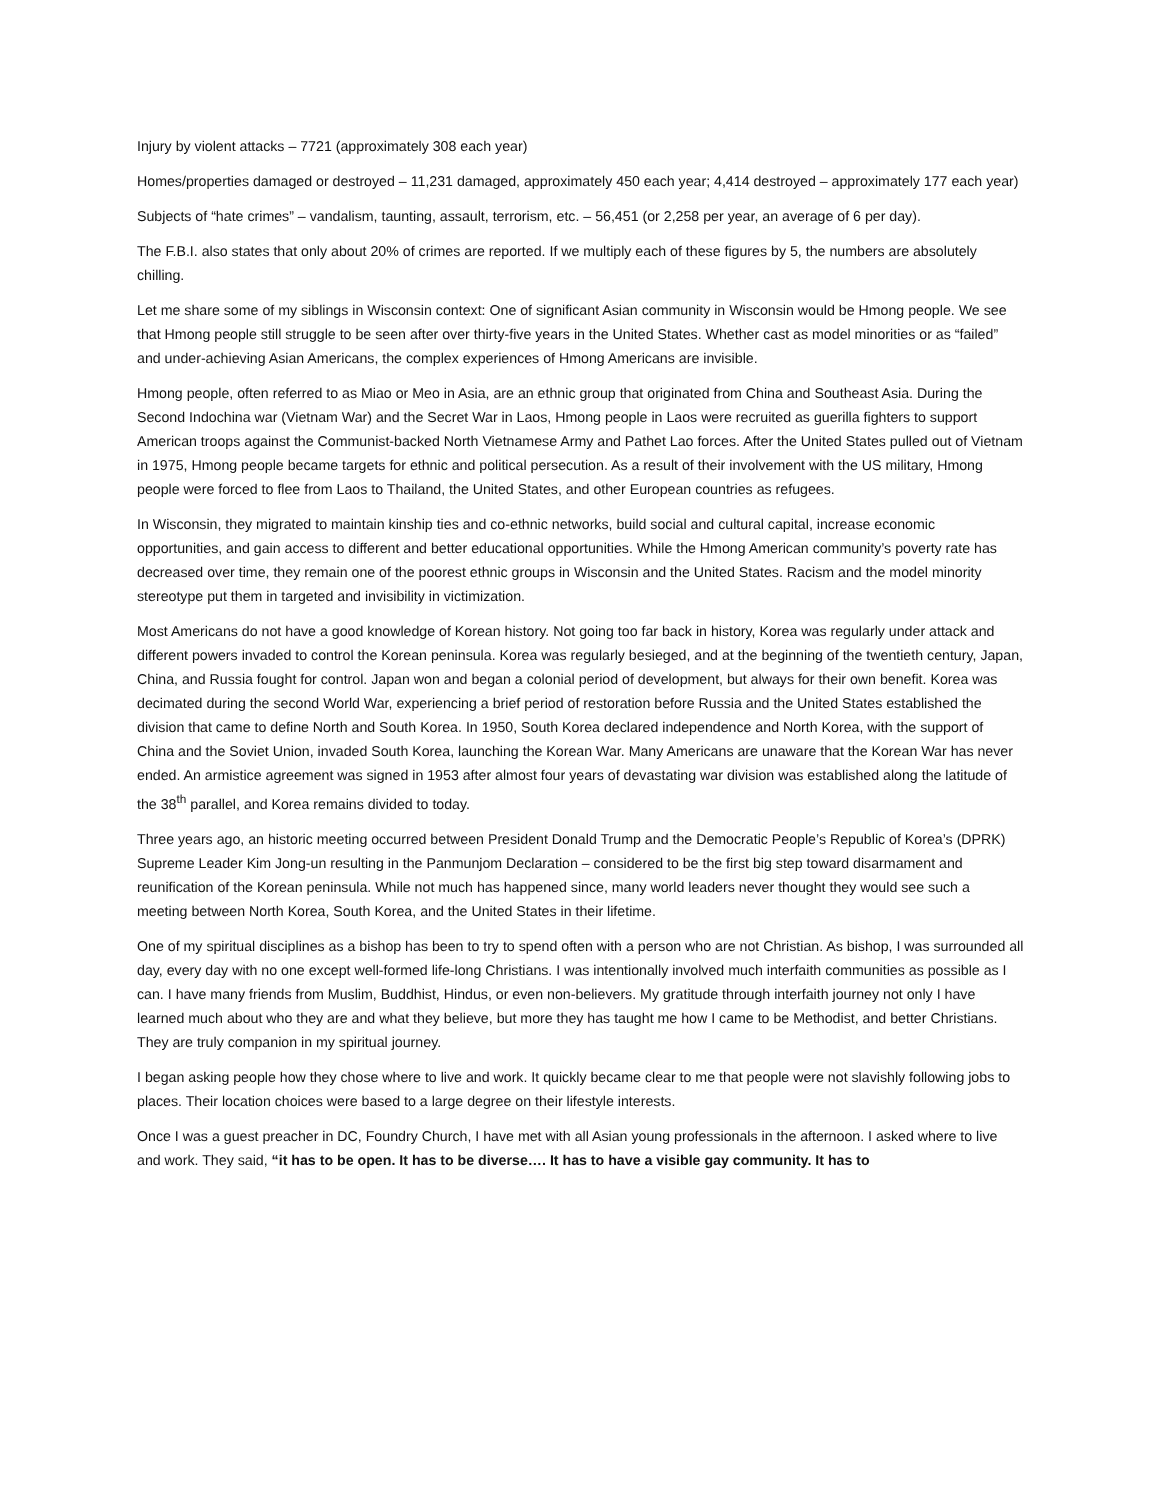Injury by violent attacks – 7721 (approximately 308 each year)
Homes/properties damaged or destroyed – 11,231 damaged, approximately 450 each year; 4,414 destroyed – approximately 177 each year)
Subjects of “hate crimes” – vandalism, taunting, assault, terrorism, etc. – 56,451 (or 2,258 per year, an average of 6 per day).
The F.B.I. also states that only about 20% of crimes are reported. If we multiply each of these figures by 5, the numbers are absolutely chilling.
Let me share some of my siblings in Wisconsin context: One of significant Asian community in Wisconsin would be Hmong people. We see that Hmong people still struggle to be seen after over thirty-five years in the United States. Whether cast as model minorities or as “failed” and under-achieving Asian Americans, the complex experiences of Hmong Americans are invisible.
Hmong people, often referred to as Miao or Meo in Asia, are an ethnic group that originated from China and Southeast Asia. During the Second Indochina war (Vietnam War) and the Secret War in Laos, Hmong people in Laos were recruited as guerilla fighters to support American troops against the Communist-backed North Vietnamese Army and Pathet Lao forces. After the United States pulled out of Vietnam in 1975, Hmong people became targets for ethnic and political persecution. As a result of their involvement with the US military, Hmong people were forced to flee from Laos to Thailand, the United States, and other European countries as refugees.
In Wisconsin, they migrated to maintain kinship ties and co-ethnic networks, build social and cultural capital, increase economic opportunities, and gain access to different and better educational opportunities. While the Hmong American community’s poverty rate has decreased over time, they remain one of the poorest ethnic groups in Wisconsin and the United States. Racism and the model minority stereotype put them in targeted and invisibility in victimization.
Most Americans do not have a good knowledge of Korean history. Not going too far back in history, Korea was regularly under attack and different powers invaded to control the Korean peninsula. Korea was regularly besieged, and at the beginning of the twentieth century, Japan, China, and Russia fought for control. Japan won and began a colonial period of development, but always for their own benefit. Korea was decimated during the second World War, experiencing a brief period of restoration before Russia and the United States established the division that came to define North and South Korea. In 1950, South Korea declared independence and North Korea, with the support of China and the Soviet Union, invaded South Korea, launching the Korean War. Many Americans are unaware that the Korean War has never ended. An armistice agreement was signed in 1953 after almost four years of devastating war division was established along the latitude of the 38<sup>th</sup> parallel, and Korea remains divided to today.
Three years ago, an historic meeting occurred between President Donald Trump and the Democratic People’s Republic of Korea’s (DPRK) Supreme Leader Kim Jong-un resulting in the Panmunjom Declaration – considered to be the first big step toward disarmament and reunification of the Korean peninsula. While not much has happened since, many world leaders never thought they would see such a meeting between North Korea, South Korea, and the United States in their lifetime.
One of my spiritual disciplines as a bishop has been to try to spend often with a person who are not Christian. As bishop, I was surrounded all day, every day with no one except well-formed life-long Christians. I was intentionally involved much interfaith communities as possible as I can. I have many friends from Muslim, Buddhist, Hindus, or even non-believers. My gratitude through interfaith journey not only I have learned much about who they are and what they believe, but more they has taught me how I came to be Methodist, and better Christians. They are truly companion in my spiritual journey.
I began asking people how they chose where to live and work. It quickly became clear to me that people were not slavishly following jobs to places. Their location choices were based to a large degree on their lifestyle interests.
Once I was a guest preacher in DC, Foundry Church, I have met with all Asian young professionals in the afternoon. I asked where to live and work. They said, “it has to be open. It has to be diverse…. It has to have a visible gay community. It has to